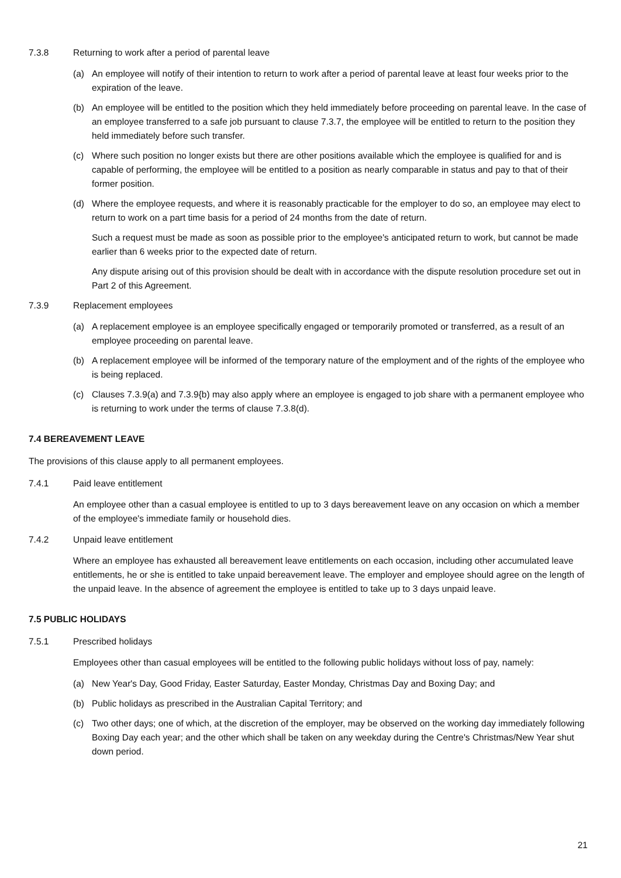7.3.8 Returning to work after a period of parental leave
(a) An employee will notify of their intention to return to work after a period of parental leave at least four weeks prior to the expiration of the leave.
(b) An employee will be entitled to the position which they held immediately before proceeding on parental leave. In the case of an employee transferred to a safe job pursuant to clause 7.3.7, the employee will be entitled to return to the position they held immediately before such transfer.
(c) Where such position no longer exists but there are other positions available which the employee is qualified for and is capable of performing, the employee will be entitled to a position as nearly comparable in status and pay to that of their former position.
(d) Where the employee requests, and where it is reasonably practicable for the employer to do so, an employee may elect to return to work on a part time basis for a period of 24 months from the date of return.
Such a request must be made as soon as possible prior to the employee's anticipated return to work, but cannot be made earlier than 6 weeks prior to the expected date of return.
Any dispute arising out of this provision should be dealt with in accordance with the dispute resolution procedure set out in Part 2 of this Agreement.
7.3.9 Replacement employees
(a) A replacement employee is an employee specifically engaged or temporarily promoted or transferred, as a result of an employee proceeding on parental leave.
(b) A replacement employee will be informed of the temporary nature of the employment and of the rights of the employee who is being replaced.
(c) Clauses 7.3.9(a) and 7.3.9{b) may also apply where an employee is engaged to job share with a permanent employee who is returning to work under the terms of clause 7.3.8(d).
7.4 BEREAVEMENT LEAVE
The provisions of this clause apply to all permanent employees.
7.4.1 Paid leave entitlement
An employee other than a casual employee is entitled to up to 3 days bereavement leave on any occasion on which a member of the employee's immediate family or household dies.
7.4.2 Unpaid leave entitlement
Where an employee has exhausted all bereavement leave entitlements on each occasion, including other accumulated leave entitlements, he or she is entitled to take unpaid bereavement leave. The employer and employee should agree on the length of the unpaid leave. In the absence of agreement the employee is entitled to take up to 3 days unpaid leave.
7.5 PUBLIC HOLIDAYS
7.5.1 Prescribed holidays
Employees other than casual employees will be entitled to the following public holidays without loss of pay, namely:
(a) New Year's Day, Good Friday, Easter Saturday, Easter Monday, Christmas Day and Boxing Day; and
(b) Public holidays as prescribed in the Australian Capital Territory; and
(c) Two other days; one of which, at the discretion of the employer, may be observed on the working day immediately following Boxing Day each year; and the other which shall be taken on any weekday during the Centre's Christmas/New Year shut down period.
21